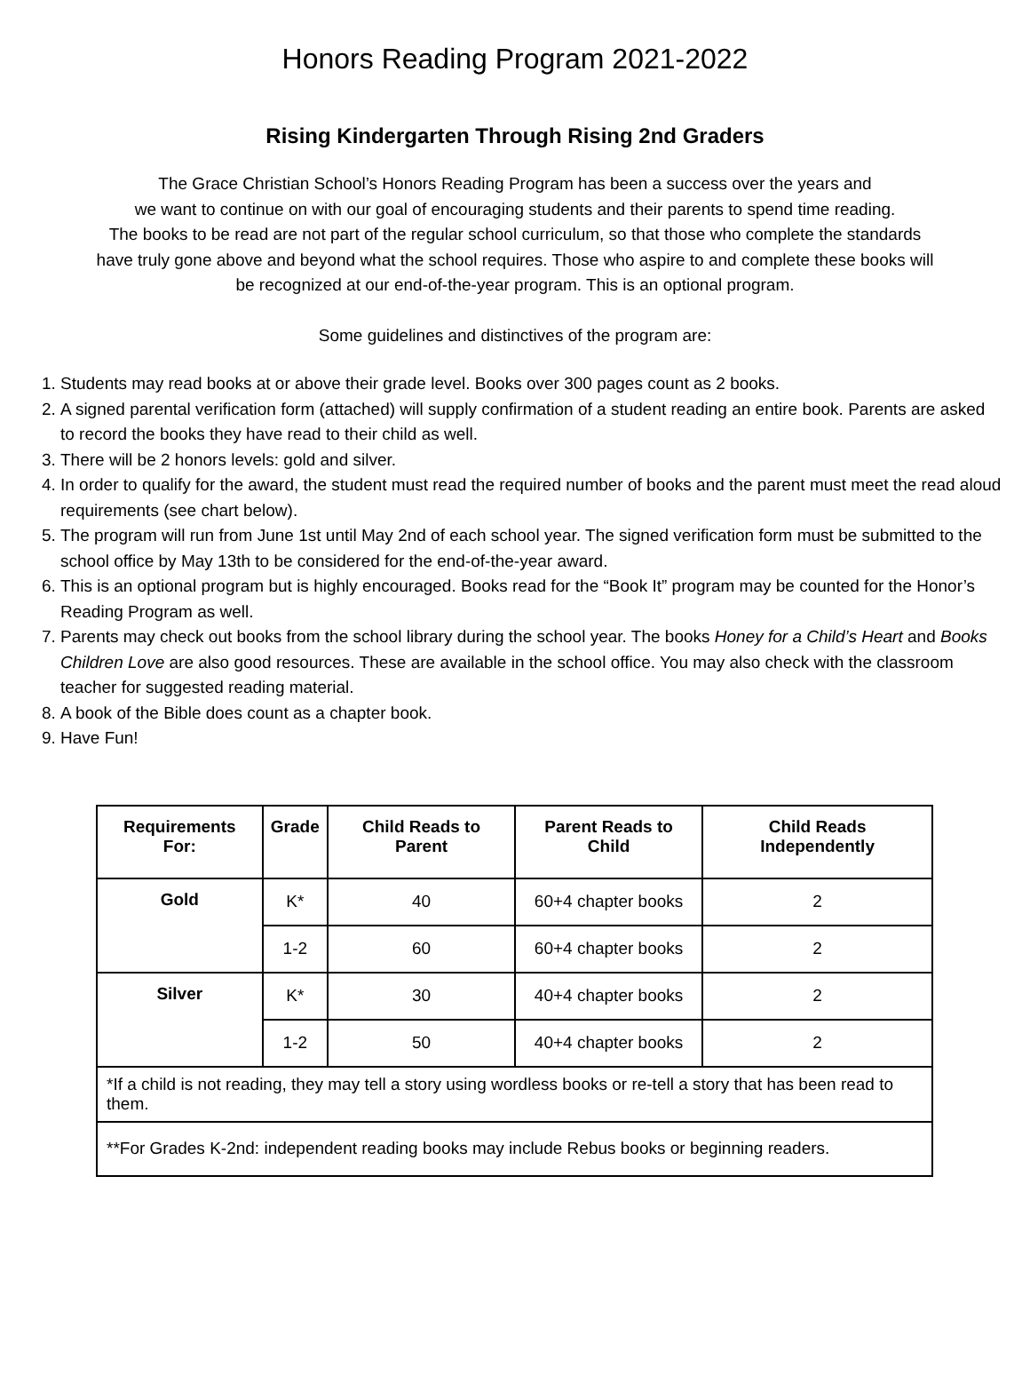Honors Reading Program 2021-2022
Rising Kindergarten Through Rising 2nd Graders
The Grace Christian School’s Honors Reading Program has been a success over the years and
we want to continue on with our goal of encouraging students and their parents to spend time reading.
The books to be read are not part of the regular school curriculum, so that those who complete the standards
have truly gone above and beyond what the school requires. Those who aspire to and complete these books will
be recognized at our end-of-the-year program. This is an optional program.
Some guidelines and distinctives of the program are:
1. Students may read books at or above their grade level. Books over 300 pages count as 2 books.
2. A signed parental verification form (attached) will supply confirmation of a student reading an entire book. Parents are asked to record the books they have read to their child as well.
3. There will be 2 honors levels: gold and silver.
4. In order to qualify for the award, the student must read the required number of books and the parent must meet the read aloud requirements (see chart below).
5. The program will run from June 1st until May 2nd of each school year. The signed verification form must be submitted to the school office by May 13th to be considered for the end-of-the-year award.
6. This is an optional program but is highly encouraged. Books read for the “Book It” program may be counted for the Honor’s Reading Program as well.
7. Parents may check out books from the school library during the school year. The books Honey for a Child’s Heart and Books Children Love are also good resources. These are available in the school office. You may also check with the classroom teacher for suggested reading material.
8. A book of the Bible does count as a chapter book.
9. Have Fun!
| Requirements For: | Grade | Child Reads to Parent | Parent Reads to Child | Child Reads Independently |
| --- | --- | --- | --- | --- |
| Gold | K* | 40 | 60+4 chapter books | 2 |
| | 1-2 | 60 | 60+4 chapter books | 2 |
| Silver | K* | 30 | 40+4 chapter books | 2 |
| | 1-2 | 50 | 40+4 chapter books | 2 |
| *If a child is not reading, they may tell a story using wordless books or re-tell a story that has been read to them. | | | | |
| **For Grades K-2nd: independent reading books may include Rebus books or beginning readers. | | | | |